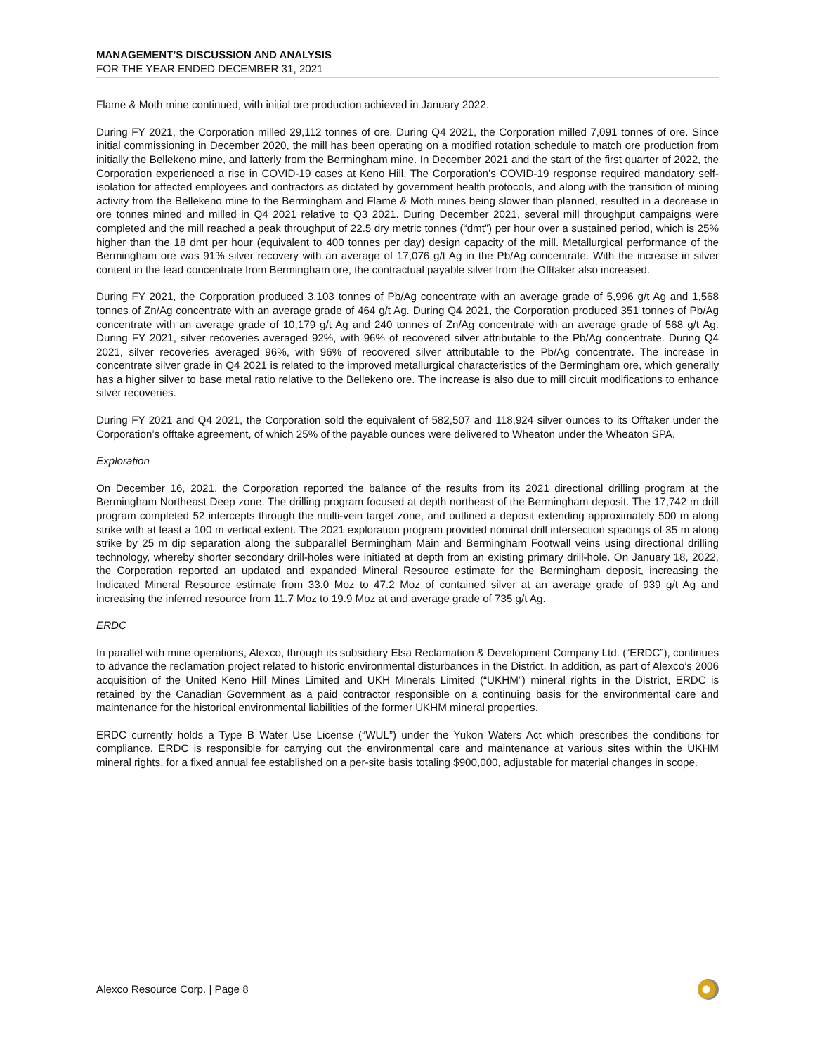MANAGEMENT’S DISCUSSION AND ANALYSIS
FOR THE YEAR ENDED DECEMBER 31, 2021
Flame & Moth mine continued, with initial ore production achieved in January 2022.
During FY 2021, the Corporation milled 29,112 tonnes of ore. During Q4 2021, the Corporation milled 7,091 tonnes of ore. Since initial commissioning in December 2020, the mill has been operating on a modified rotation schedule to match ore production from initially the Bellekeno mine, and latterly from the Bermingham mine. In December 2021 and the start of the first quarter of 2022, the Corporation experienced a rise in COVID-19 cases at Keno Hill. The Corporation’s COVID-19 response required mandatory self-isolation for affected employees and contractors as dictated by government health protocols, and along with the transition of mining activity from the Bellekeno mine to the Bermingham and Flame & Moth mines being slower than planned, resulted in a decrease in ore tonnes mined and milled in Q4 2021 relative to Q3 2021. During December 2021, several mill throughput campaigns were completed and the mill reached a peak throughput of 22.5 dry metric tonnes (“dmt”) per hour over a sustained period, which is 25% higher than the 18 dmt per hour (equivalent to 400 tonnes per day) design capacity of the mill. Metallurgical performance of the Bermingham ore was 91% silver recovery with an average of 17,076 g/t Ag in the Pb/Ag concentrate. With the increase in silver content in the lead concentrate from Bermingham ore, the contractual payable silver from the Offtaker also increased.
During FY 2021, the Corporation produced 3,103 tonnes of Pb/Ag concentrate with an average grade of 5,996 g/t Ag and 1,568 tonnes of Zn/Ag concentrate with an average grade of 464 g/t Ag. During Q4 2021, the Corporation produced 351 tonnes of Pb/Ag concentrate with an average grade of 10,179 g/t Ag and 240 tonnes of Zn/Ag concentrate with an average grade of 568 g/t Ag. During FY 2021, silver recoveries averaged 92%, with 96% of recovered silver attributable to the Pb/Ag concentrate. During Q4 2021, silver recoveries averaged 96%, with 96% of recovered silver attributable to the Pb/Ag concentrate. The increase in concentrate silver grade in Q4 2021 is related to the improved metallurgical characteristics of the Bermingham ore, which generally has a higher silver to base metal ratio relative to the Bellekeno ore. The increase is also due to mill circuit modifications to enhance silver recoveries.
During FY 2021 and Q4 2021, the Corporation sold the equivalent of 582,507 and 118,924 silver ounces to its Offtaker under the Corporation’s offtake agreement, of which 25% of the payable ounces were delivered to Wheaton under the Wheaton SPA.
Exploration
On December 16, 2021, the Corporation reported the balance of the results from its 2021 directional drilling program at the Bermingham Northeast Deep zone. The drilling program focused at depth northeast of the Bermingham deposit. The 17,742 m drill program completed 52 intercepts through the multi-vein target zone, and outlined a deposit extending approximately 500 m along strike with at least a 100 m vertical extent. The 2021 exploration program provided nominal drill intersection spacings of 35 m along strike by 25 m dip separation along the subparallel Bermingham Main and Bermingham Footwall veins using directional drilling technology, whereby shorter secondary drill-holes were initiated at depth from an existing primary drill-hole. On January 18, 2022, the Corporation reported an updated and expanded Mineral Resource estimate for the Bermingham deposit, increasing the Indicated Mineral Resource estimate from 33.0 Moz to 47.2 Moz of contained silver at an average grade of 939 g/t Ag and increasing the inferred resource from 11.7 Moz to 19.9 Moz at and average grade of 735 g/t Ag.
ERDC
In parallel with mine operations, Alexco, through its subsidiary Elsa Reclamation & Development Company Ltd. (“ERDC”), continues to advance the reclamation project related to historic environmental disturbances in the District. In addition, as part of Alexco’s 2006 acquisition of the United Keno Hill Mines Limited and UKH Minerals Limited (“UKHM”) mineral rights in the District, ERDC is retained by the Canadian Government as a paid contractor responsible on a continuing basis for the environmental care and maintenance for the historical environmental liabilities of the former UKHM mineral properties.
ERDC currently holds a Type B Water Use License (“WUL”) under the Yukon Waters Act which prescribes the conditions for compliance. ERDC is responsible for carrying out the environmental care and maintenance at various sites within the UKHM mineral rights, for a fixed annual fee established on a per-site basis totaling $900,000, adjustable for material changes in scope.
Alexco Resource Corp. | Page 8